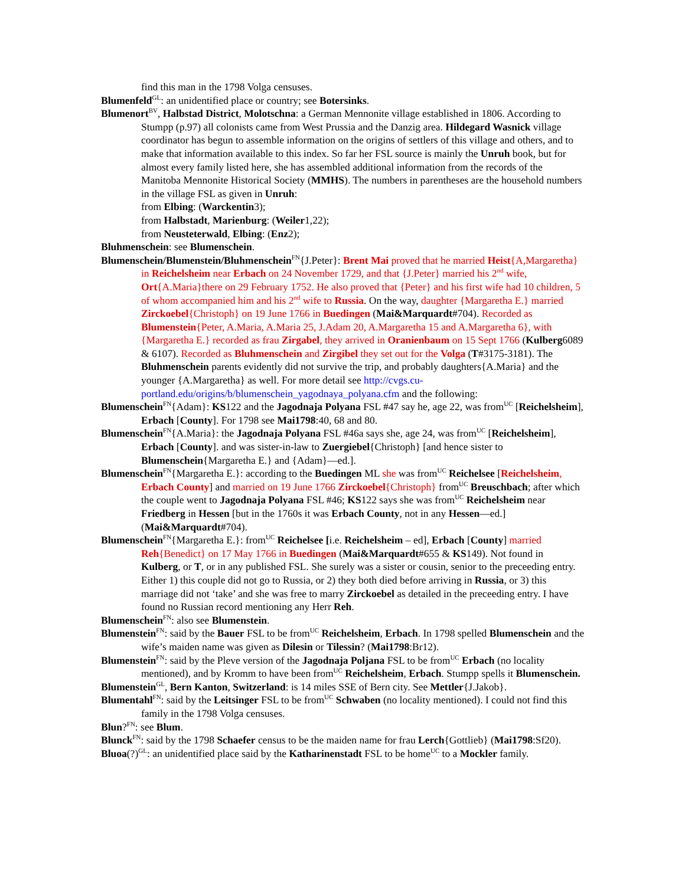find this man in the 1798 Volga censuses.
Blumenfeld<sup>GL</sup>: an unidentified place or country; see Botersinks.
Blumenort<sup>BV</sup>, Halbstad District, Molotschna: a German Mennonite village established in 1806. According to Stumpp (p.97) all colonists came from West Prussia and the Danzig area. Hildegard Wasnick village coordinator has begun to assemble information on the origins of settlers of this village and others, and to make that information available to this index. So far her FSL source is mainly the Unruh book, but for almost every family listed here, she has assembled additional information from the records of the Manitoba Mennonite Historical Society (MMHS). The numbers in parentheses are the household numbers in the village FSL as given in Unruh:
from Elbing: (Warckentin3);
from Halbstadt, Marienburg: (Weiler1,22);
from Neusteterwald, Elbing: (Enz2);
Bluhmenschein: see Blumenschein.
Blumenschein/Blumenstein/Bluhmenschein<sup>FN</sup>{J.Peter}: Brent Mai proved that he married Heist{A,Margaretha} in Reichelsheim near Erbach on 24 November 1729, and that {J.Peter} married his 2<sup>nd</sup> wife, Ort{A.Maria}there on 29 February 1752. He also proved that {Peter} and his first wife had 10 children, 5 of whom accompanied him and his 2<sup>nd</sup> wife to Russia. On the way, daughter {Margaretha E.} married Zirckoebel{Christoph} on 19 June 1766 in Buedingen (Mai&Marquardt#704). Recorded as Blumenstein{Peter, A.Maria, A.Maria 25, J.Adam 20, A.Margaretha 15 and A.Margaretha 6}, with {Margaretha E.} recorded as frau Zirgabel, they arrived in Oranienbaum on 15 Sept 1766 (Kulberg6089 & 6107). Recorded as Bluhmenschein and Zirgibel they set out for the Volga (T#3175-3181). The Bluhmenschein parents evidently did not survive the trip, and probably daughters{A.Maria} and the younger {A.Margaretha} as well. For more detail see http://cvgs.cu-portland.edu/origins/b/blumenschein_yagodnaya_polyana.cfm and the following:
Blumenschein<sup>FN</sup>{Adam}: KS122 and the Jagodnaja Polyana FSL #47 say he, age 22, was from<sup>UC</sup> [Reichelsheim], Erbach [County]. For 1798 see Mai1798:40, 68 and 80.
Blumenschein<sup>FN</sup>{A.Maria}: the Jagodnaja Polyana FSL #46a says she, age 24, was from<sup>UC</sup> [Reichelsheim], Erbach [County]. and was sister-in-law to Zuergiebel{Christoph} [and hence sister to Blumenschein{Margaretha E.} and {Adam}—ed.].
Blumenschein<sup>FN</sup>{Margaretha E.}: according to the Buedingen ML she was from<sup>UC</sup> Reichelsee [Reichelsheim, Erbach County] and married on 19 June 1766 Zirckoebel{Christoph} from<sup>UC</sup> Breuschbach; after which the couple went to Jagodnaja Polyana FSL #46; KS122 says she was from<sup>UC</sup> Reichelsheim near Friedberg in Hessen [but in the 1760s it was Erbach County, not in any Hessen—ed.] (Mai&Marquardt#704).
Blumenschein<sup>FN</sup>{Margaretha E.}: from<sup>UC</sup> Reichelsee [i.e. Reichelsheim – ed], Erbach [County] married Reh{Benedict} on 17 May 1766 in Buedingen (Mai&Marquardt#655 & KS149). Not found in Kulberg, or T, or in any published FSL. She surely was a sister or cousin, senior to the preceeding entry. Either 1) this couple did not go to Russia, or 2) they both died before arriving in Russia, or 3) this marriage did not ‘take’ and she was free to marry Zirckoebel as detailed in the preceeding entry. I have found no Russian record mentioning any Herr Reh.
Blumenschein<sup>FN</sup>: also see Blumenstein.
Blumenstein<sup>FN</sup>: said by the Bauer FSL to be from<sup>UC</sup> Reichelsheim, Erbach. In 1798 spelled Blumenschein and the wife’s maiden name was given as Dilesin or Tilessin? (Mai1798:Br12).
Blumenstein<sup>FN</sup>: said by the Pleve version of the Jagodnaja Poljana FSL to be from<sup>UC</sup> Erbach (no locality mentioned), and by Kromm to have been from<sup>UC</sup> Reichelsheim, Erbach. Stumpp spells it Blumenschein.
Blumenstein<sup>GL</sup>, Bern Kanton, Switzerland: is 14 miles SSE of Bern city. See Mettler{J.Jakob}.
Blumentahl<sup>FN</sup>: said by the Leitsinger FSL to be from<sup>UC</sup> Schwaben (no locality mentioned). I could not find this family in the 1798 Volga censuses.
Blun?<sup>FN</sup>: see Blum.
Blunck<sup>FN</sup>: said by the 1798 Schaefer census to be the maiden name for frau Lerch{Gottlieb} (Mai1798:Sf20).
Bluoa(?)<sup>GL</sup>: an unidentified place said by the Katharinenstadt FSL to be home<sup>UC</sup> to a Mockler family.